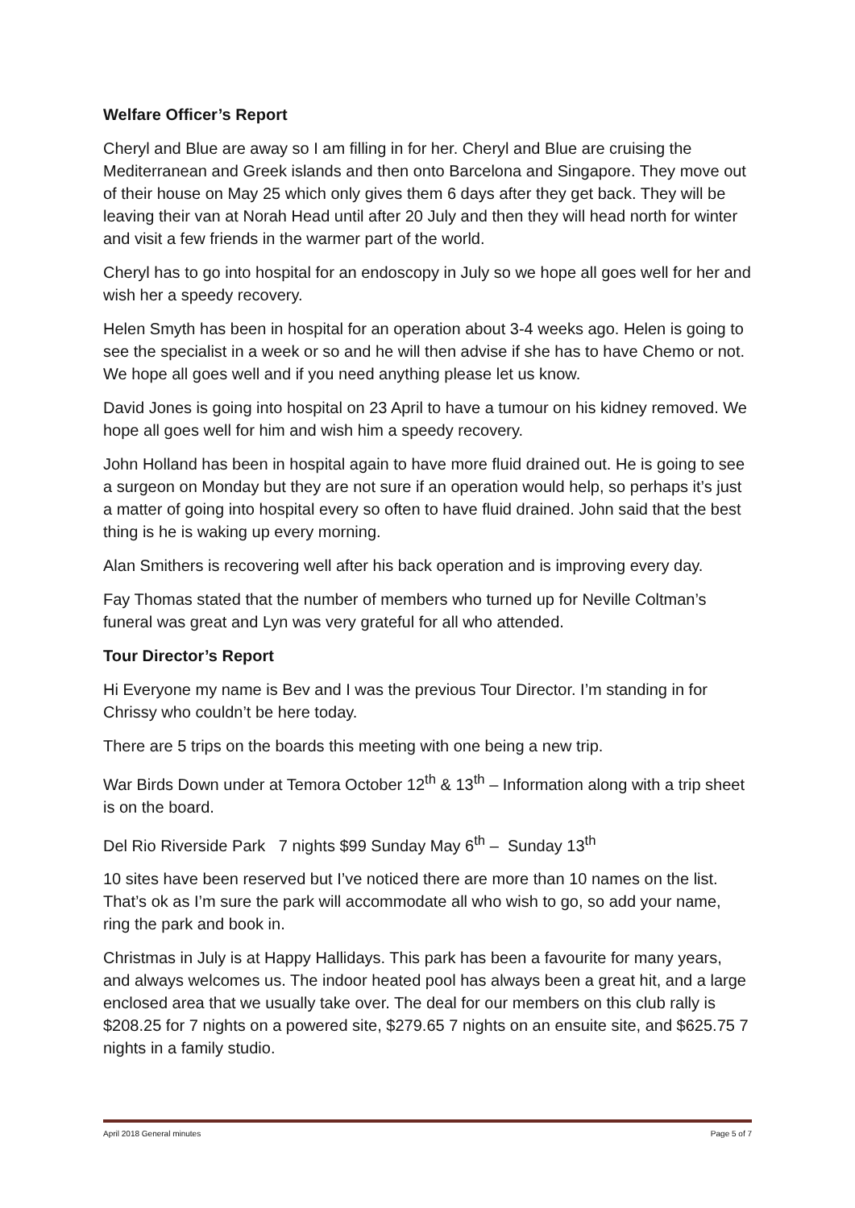Welfare Officer’s Report
Cheryl and Blue are away so I am filling in for her. Cheryl and Blue are cruising the Mediterranean and Greek islands and then onto Barcelona and Singapore. They move out of their house on May 25 which only gives them 6 days after they get back. They will be leaving their van at Norah Head until after 20 July and then they will head north for winter and visit a few friends in the warmer part of the world.
Cheryl has to go into hospital for an endoscopy in July so we hope all goes well for her and wish her a speedy recovery.
Helen Smyth has been in hospital for an operation about 3-4 weeks ago. Helen is going to see the specialist in a week or so and he will then advise if she has to have Chemo or not. We hope all goes well and if you need anything please let us know.
David Jones is going into hospital on 23 April to have a tumour on his kidney removed. We hope all goes well for him and wish him a speedy recovery.
John Holland has been in hospital again to have more fluid drained out. He is going to see a surgeon on Monday but they are not sure if an operation would help, so perhaps it’s just a matter of going into hospital every so often to have fluid drained. John said that the best thing is he is waking up every morning.
Alan Smithers is recovering well after his back operation and is improving every day.
Fay Thomas stated that the number of members who turned up for Neville Coltman’s funeral was great and Lyn was very grateful for all who attended.
Tour Director’s Report
Hi Everyone my name is Bev and I was the previous Tour Director. I’m standing in for Chrissy who couldn’t be here today.
There are 5 trips on the boards this meeting with one being a new trip.
War Birds Down under at Temora October 12<sup>th</sup> & 13<sup>th</sup> – Information along with a trip sheet is on the board.
Del Rio Riverside Park 7 nights $99 Sunday May 6<sup>th</sup> – Sunday 13<sup>th</sup>
10 sites have been reserved but I’ve noticed there are more than 10 names on the list. That’s ok as I’m sure the park will accommodate all who wish to go, so add your name, ring the park and book in.
Christmas in July is at Happy Hallidays. This park has been a favourite for many years, and always welcomes us. The indoor heated pool has always been a great hit, and a large enclosed area that we usually take over. The deal for our members on this club rally is $208.25 for 7 nights on a powered site, $279.65 7 nights on an ensuite site, and $625.75 7 nights in a family studio.
April 2018 General minutes Page 5 of 7